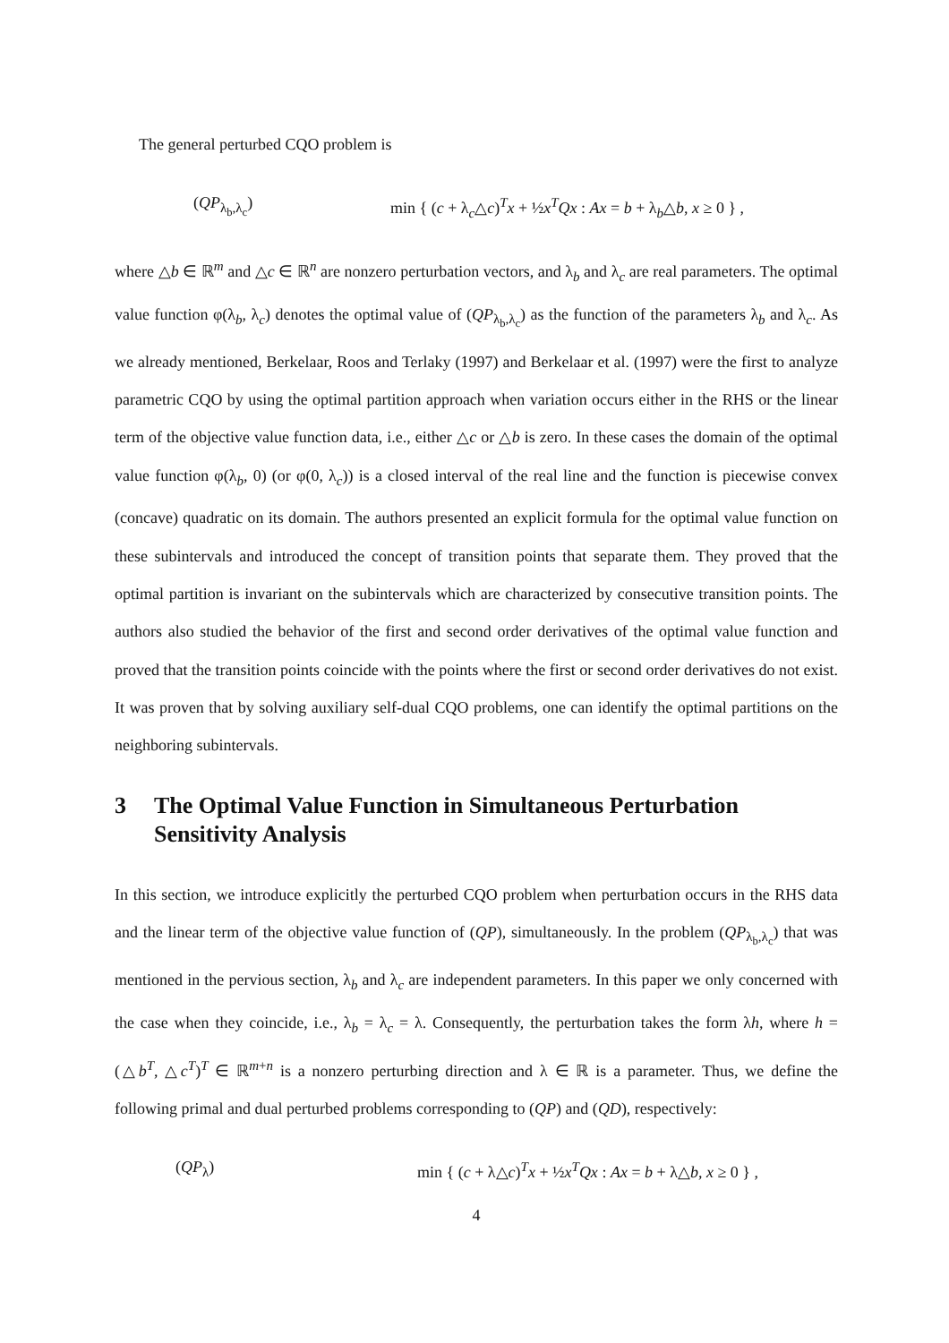The general perturbed CQO problem is
(QP<sub>λ<sub>b</sub>,λ<sub>c</sub></sub>) min { (c + λ<sub>c</sub>△c)<sup>T</sup>x + ½x<sup>T</sup>Qx : Ax = b + λ<sub>b</sub>△b, x ≥ 0 } ,
where △b ∈ ℝ<sup>m</sup> and △c ∈ ℝ<sup>n</sup> are nonzero perturbation vectors, and λ<sub>b</sub> and λ<sub>c</sub> are real parameters. The optimal value function φ(λ<sub>b</sub>, λ<sub>c</sub>) denotes the optimal value of (QP<sub>λ<sub>b</sub>,λ<sub>c</sub></sub>) as the function of the parameters λ<sub>b</sub> and λ<sub>c</sub>. As we already mentioned, Berkelaar, Roos and Terlaky (1997) and Berkelaar et al. (1997) were the first to analyze parametric CQO by using the optimal partition approach when variation occurs either in the RHS or the linear term of the objective value function data, i.e., either △c or △b is zero. In these cases the domain of the optimal value function φ(λ<sub>b</sub>, 0) (or φ(0, λ<sub>c</sub>)) is a closed interval of the real line and the function is piecewise convex (concave) quadratic on its domain. The authors presented an explicit formula for the optimal value function on these subintervals and introduced the concept of transition points that separate them. They proved that the optimal partition is invariant on the subintervals which are characterized by consecutive transition points. The authors also studied the behavior of the first and second order derivatives of the optimal value function and proved that the transition points coincide with the points where the first or second order derivatives do not exist. It was proven that by solving auxiliary self-dual CQO problems, one can identify the optimal partitions on the neighboring subintervals.
3 The Optimal Value Function in Simultaneous Perturbation Sensitivity Analysis
In this section, we introduce explicitly the perturbed CQO problem when perturbation occurs in the RHS data and the linear term of the objective value function of (QP), simultaneously. In the problem (QP<sub>λ<sub>b</sub>,λ<sub>c</sub></sub>) that was mentioned in the pervious section, λ<sub>b</sub> and λ<sub>c</sub> are independent parameters. In this paper we only concerned with the case when they coincide, i.e., λ<sub>b</sub> = λ<sub>c</sub> = λ. Consequently, the perturbation takes the form λh, where h = (△b<sup>T</sup>, △c<sup>T</sup>)<sup>T</sup> ∈ ℝ<sup>m+n</sup> is a nonzero perturbing direction and λ ∈ ℝ is a parameter. Thus, we define the following primal and dual perturbed problems corresponding to (QP) and (QD), respectively:
(QP<sub>λ</sub>) min { (c + λ△c)<sup>T</sup>x + ½x<sup>T</sup>Qx : Ax = b + λ△b, x ≥ 0 } ,
4